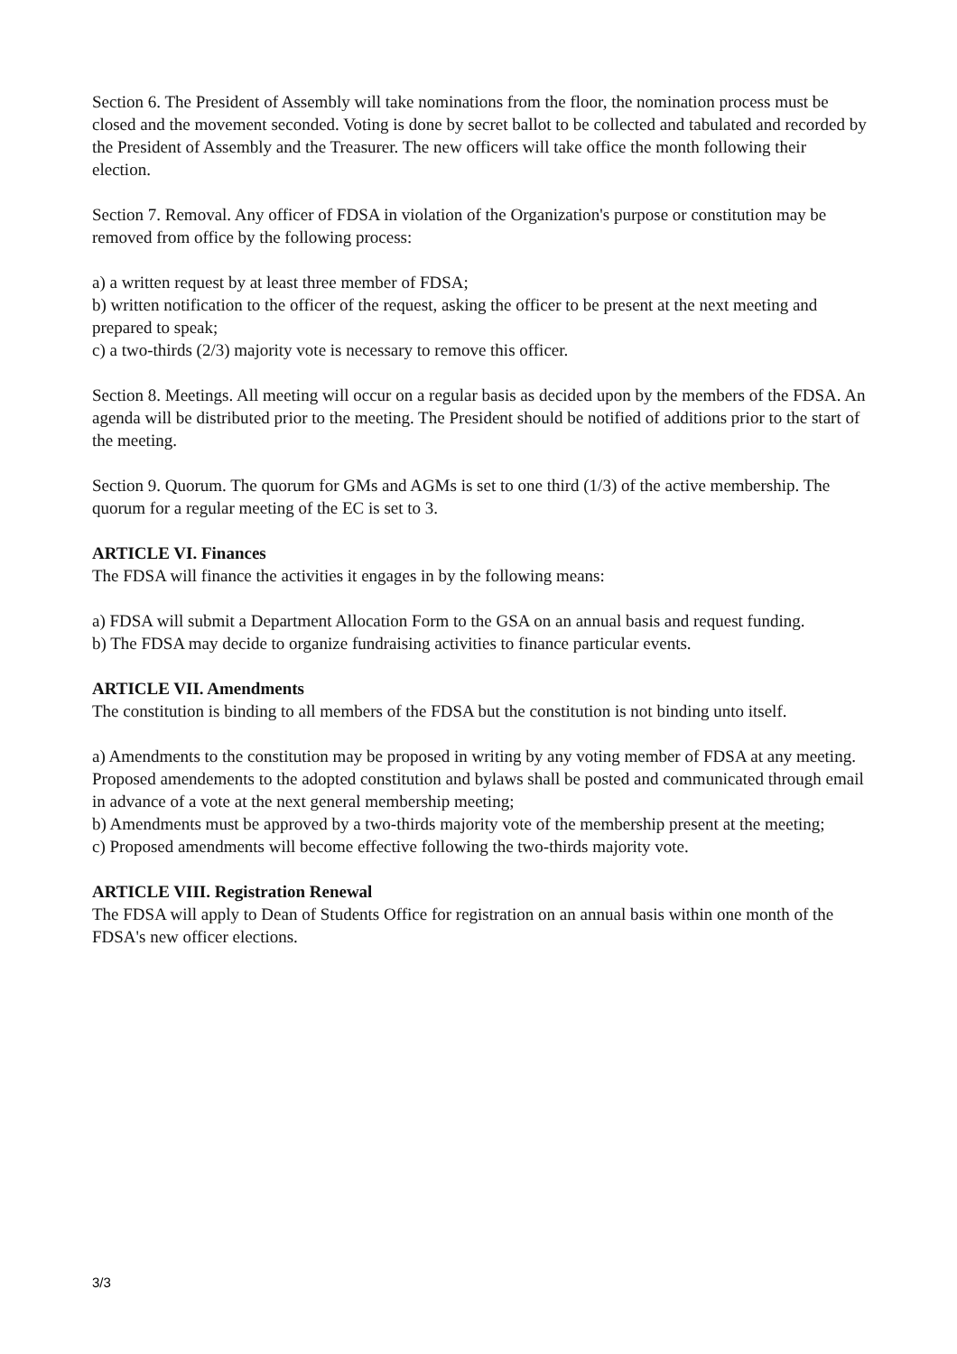Section 6. The President of Assembly will take nominations from the floor, the nomination process must be closed and the movement seconded. Voting is done by secret ballot to be collected and tabulated and recorded by the President of Assembly and the Treasurer. The new officers will take office the month following their election.
Section 7. Removal. Any officer of FDSA in violation of the Organization's purpose or constitution may be removed from office by the following process:
a) a written request by at least three member of FDSA;
b) written notification to the officer of the request, asking the officer to be present at the next meeting and prepared to speak;
c) a two-thirds (2/3) majority vote is necessary to remove this officer.
Section 8. Meetings. All meeting will occur on a regular basis as decided upon by the members of the FDSA. An agenda will be distributed prior to the meeting. The President should be notified of additions prior to the start of the meeting.
Section 9. Quorum. The quorum for GMs and AGMs is set to one third (1/3) of the active membership. The quorum for a regular meeting of the EC is set to 3.
ARTICLE VI. Finances
The FDSA will finance the activities it engages in by the following means:
a) FDSA will submit a Department Allocation Form to the GSA on an annual basis and request funding.
b) The FDSA may decide to organize fundraising activities to finance particular events.
ARTICLE VII. Amendments
The constitution is binding to all members of the FDSA but the constitution is not binding unto itself.
a) Amendments to the constitution may be proposed in writing by any voting member of FDSA at any meeting. Proposed amendements to the adopted constitution and bylaws shall be posted and communicated through email in advance of a vote at the next general membership meeting;
b) Amendments must be approved by a two-thirds majority vote of the membership present at the meeting;
c) Proposed amendments will become effective following the two-thirds majority vote.
ARTICLE VIII. Registration Renewal
The FDSA will apply to Dean of Students Office for registration on an annual basis within one month of the FDSA's new officer elections.
3/3